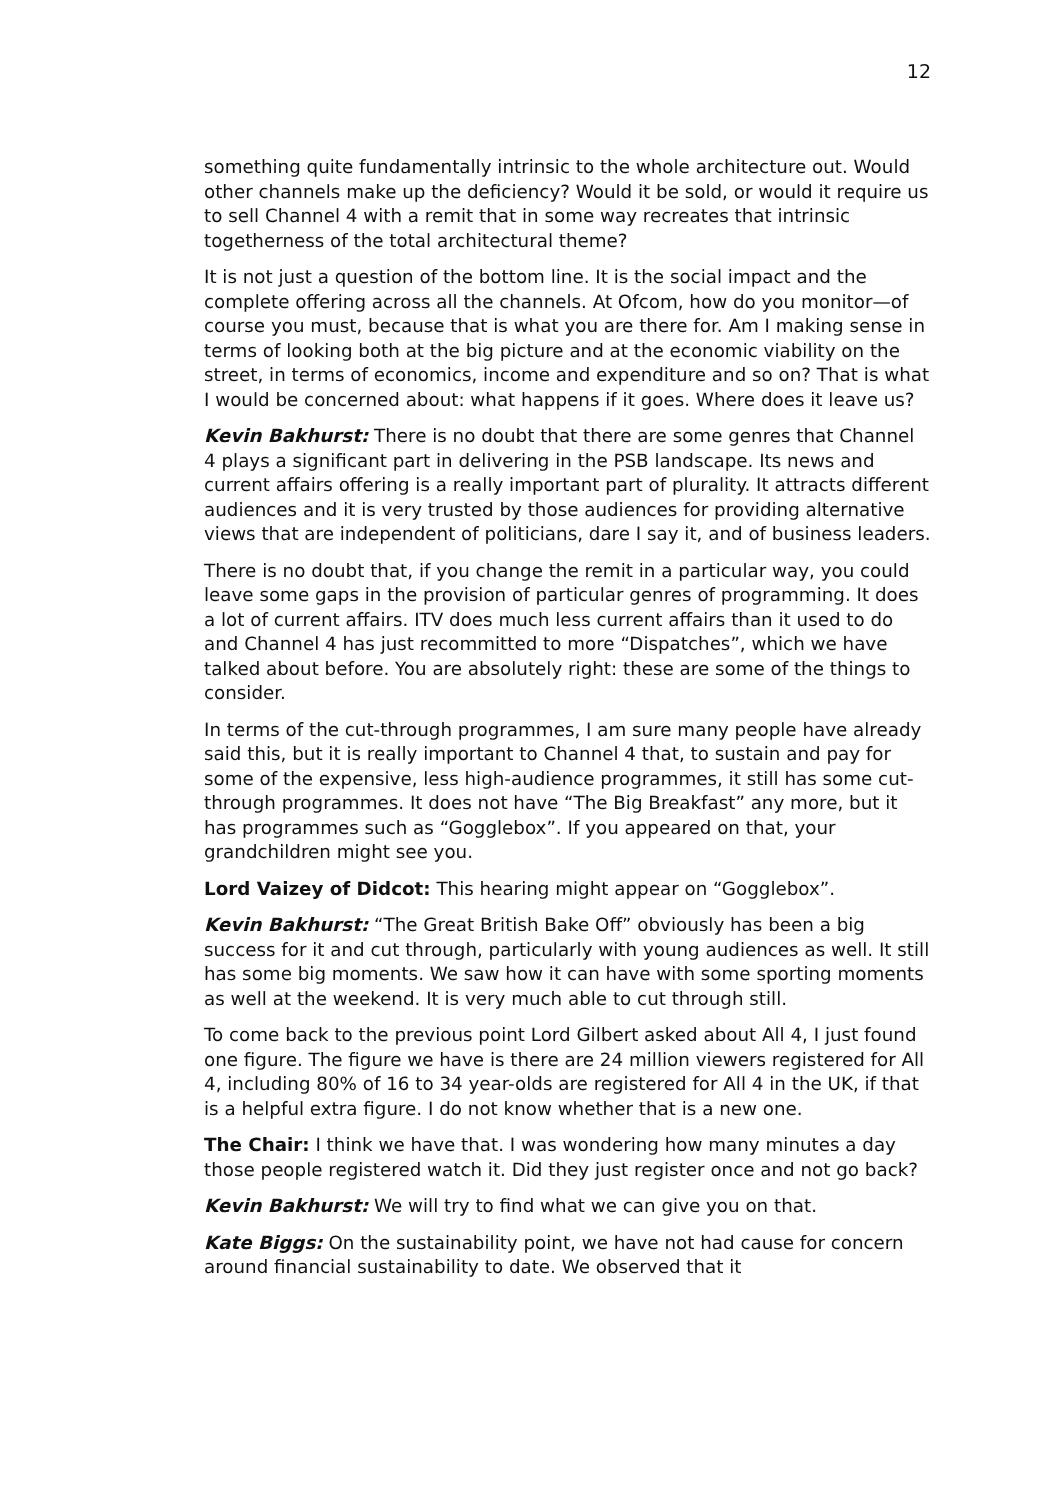12
something quite fundamentally intrinsic to the whole architecture out. Would other channels make up the deficiency? Would it be sold, or would it require us to sell Channel 4 with a remit that in some way recreates that intrinsic togetherness of the total architectural theme?
It is not just a question of the bottom line. It is the social impact and the complete offering across all the channels. At Ofcom, how do you monitor—of course you must, because that is what you are there for. Am I making sense in terms of looking both at the big picture and at the economic viability on the street, in terms of economics, income and expenditure and so on? That is what I would be concerned about: what happens if it goes. Where does it leave us?
Kevin Bakhurst: There is no doubt that there are some genres that Channel 4 plays a significant part in delivering in the PSB landscape. Its news and current affairs offering is a really important part of plurality. It attracts different audiences and it is very trusted by those audiences for providing alternative views that are independent of politicians, dare I say it, and of business leaders.
There is no doubt that, if you change the remit in a particular way, you could leave some gaps in the provision of particular genres of programming. It does a lot of current affairs. ITV does much less current affairs than it used to do and Channel 4 has just recommitted to more “Dispatches”, which we have talked about before. You are absolutely right: these are some of the things to consider.
In terms of the cut-through programmes, I am sure many people have already said this, but it is really important to Channel 4 that, to sustain and pay for some of the expensive, less high-audience programmes, it still has some cut-through programmes. It does not have “The Big Breakfast” any more, but it has programmes such as “Gogglebox”. If you appeared on that, your grandchildren might see you.
Lord Vaizey of Didcot: This hearing might appear on “Gogglebox”.
Kevin Bakhurst: “The Great British Bake Off” obviously has been a big success for it and cut through, particularly with young audiences as well. It still has some big moments. We saw how it can have with some sporting moments as well at the weekend. It is very much able to cut through still.
To come back to the previous point Lord Gilbert asked about All 4, I just found one figure. The figure we have is there are 24 million viewers registered for All 4, including 80% of 16 to 34 year-olds are registered for All 4 in the UK, if that is a helpful extra figure. I do not know whether that is a new one.
The Chair: I think we have that. I was wondering how many minutes a day those people registered watch it. Did they just register once and not go back?
Kevin Bakhurst: We will try to find what we can give you on that.
Kate Biggs: On the sustainability point, we have not had cause for concern around financial sustainability to date. We observed that it